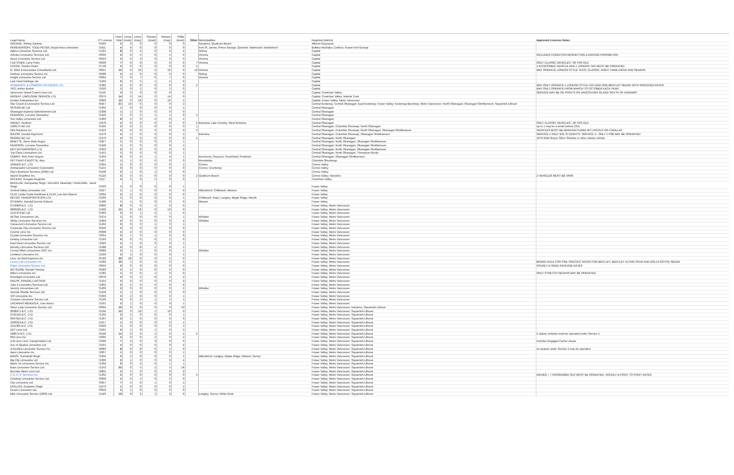| Legal Name | PT Licence | Fleet Total | Limos (must) | Limos (may) | Sedans (must) | Sedans (may) | PSBs (must) | Other | Municipalities | Regional Districts | Approved Licences Notes |
| --- | --- | --- | --- | --- | --- | --- | --- | --- | --- | --- | --- |
| ARCAND, Shirley Darlene | 70269 | 3 | 3 | 0 | 0 | 0 | 0 | | Nanaimo; Qualicum Beach | Alberni-Clayoquot | |
| PEREVERSOFF, TODD PETER_Royal Rose Limousine | 71811 | 4 | 4 | 0 | 0 | 0 | 0 | | Fort St. James; Prince George; Quesnel; Valemount; Vanderhoof | Bulkley-Nechako; Cariboo; Fraser-Fort George | |
| Alpine Limousine Services Ltd. | 71231 | 8 | 0 | 4 | 0 | 4 | 4 | | Sidney | Capital | |
| Arbutus Limousine Services Ltd. | 70639 | 5 | 0 | 5 | 0 | 5 | 0 | | Victoria | Capital | INCLUDES CONDITION RESPECTING A DRIVING PROHIBITION |
| Ascot Limousine Service Ltd. | 70623 | 3 | 0 | 3 | 0 | 3 | 0 | | Victoria | Capital | |
| FLETCHER, Larry Peter | 70636 | 7 | 0 | 0 | 0 | 0 | 0 | 7 | Victoria | Capital | ONLY CLASSIC VEHICLES +30 YRS OLD |
| FOUND, Sandra Helen | 71748 | 2 | 0 | 0 | 0 | 0 | 0 | 2 | | Capital | 1 ACCESSIBLE VEHICLE AND 1 LONDON TAXI MUST BE OPERATED |
| G. Elliot & Associates Consultants Ltd. | 70621 | 12 | 0 | 10 | 2 | 10 | 0 | 10 | Victoria | Capital | MAY OPERATE LONDON STYLE TAXIS, CLASSIC, RIGHT HAND DRIVE AND SEDANS |
| Harbour Limousine Service Inc. | 70588 | 4 | 4 | 0 | 0 | 0 | 0 | | Sidney | Capital | |
| Knight Limousine Service Ltd. | 70364 | 7 | 0 | 7 | 0 | 7 | 0 | | Victoria | Capital | |
| Lark Field Holdings Ltd. | 71209 | 6 | 0 | 5 | 1 | 5 | 0 | | | Capital | |
| ROMANOFF & COMPANY ANTIQUES LTD. | 72282 | 2 | 0 | 0 | 0 | 0 | 0 | 2 | | Capital | MAY ONLY OPERATE 1 LONDON STYLE TAXI AND ONE BENTLEY SEDAN WITH SPECIFIED RATES |
| YEO, Arthur Ernest | 71920 | 1 | 0 | 1 | 0 | 1 | 0 | | | Capital | MAY ONLY OPERATE FROM MARCH TO OCTOBER EACH YEAR |
| Vancouver Island Coach Lines Ltd. | 71110 | 3 | 3 | 0 | 0 | 0 | 0 | | | Capital; Cowichan Valley | SERVICE MAY BE ON POINTS ON VANCOUVER ISLAND SOUTH OF NANAIMO |
| REGENT LIMOUSINE SERVICE LTD. | 70379 | 14 | 0 | 14 | 0 | 14 | 0 | | | Capital; Cowichan Valley; Islands Trust | |
| Innotec Enterprises Inc. | 70366 | 15 | 0 | 10 | 0 | 10 | 5 | | | Capital; Fraser Valley; Metro Vancouver | |
| Star Coach & Limousine Service Ltd. | 70457 | 21 | 19 | 0 | 0 | 0 | 2 | | | Central Kootenay; Central Okanagan; East Kootenay; Fraser Valley; Kootenay-Boundary; Metro Vancouver; North Okanagan; Okanagan-Similkameen; Squamish-Lillooet | |
| 0970105 BC Ltd | 71964 | 1 | 0 | 0 | 0 | 0 | 1 | | | Central Okanagan | |
| Okanagan Express Entertainment Ltd. | 72338 | 1 | 1 | 0 | 0 | 0 | 0 | | | Central Okanagan | |
| PEARSON, Lorraine Samantha | 75420 | 7 | 0 | 5 | 1 | 1 | 0 | 1 | | Central Okanagan | |
| Sun Valley Limousine Ltd. | 71309 | 9 | 5 | 0 | 2 | 0 | 2 | | | Central Okanagan | |
| WANDT, Heribert | 71878 | 2 | 0 | 0 | 0 | 0 | 0 | 2 | Kelowna; Lake Country; West Kelowna | Central Okanagan | ONLY CLASSIC VEHICLES +30 YRS OLD |
| 1186175 BC Ltd | 75295 | 2 | 0 | 2 | 0 | 0 | 0 | 1 | | Central Okanagan; Columbia Shuswap; North Okanagan | up to 1 may be a small vehicle (SV) |
| Okit Solutions Inc. | 75316 | 2 | 0 | 0 | 0 | 0 | 0 | 2 | | Central Okanagan; Columbia Shuswap; North Okanagan; Okanagan-Similkameen | VEHICLES MUST BE MANUFACTURED BY LINCOLN OR CADILLAC |
| MAJOR, Donald Raymond | 71479 | 4 | 2 | 0 | 0 | 0 | 2 | | Kelowna | Central Okanagan; Columbia Shuswap; Okanagan-Similkameen | SERVICE 2 ONLY ESL STUDENTS. SERVICE 3 - ONLY 2 PSB MAY BE OPERATED |
| 0910811 BC Ltd | 71976 | 4 | 0 | 3 | 0 | 0 | 0 | 1 | | Central Okanagan; North Okanagan | 1976 Rolls Royce Silver Shadow or other classic vehicle. |
| BINETTE, Gene Mark Angus | 71827 | 1 | 0 | 0 | 0 | 0 | 1 | | | Central Okanagan; North Okanagan; Okanagan-Similkameen | |
| PEARSON, Lorraine Samantha | 75340 | 1 | 0 | 0 | 0 | 0 | 1 | | | Central Okanagan; North Okanagan; Okanagan-Similkameen | |
| RDY ENTERPRISES LTD. | 71653 | 5 | 2 | 0 | 0 | 0 | 3 | | | Central Okanagan; North Okanagan; Okanagan-Similkameen | |
| Top Class Limousines Ltd. | 71415 | 1 | 0 | 0 | 0 | 0 | 1 | | | Central Okanagan; North Okanagan; Thompson-Nicola | |
| CEBRIY, Rick Peter Wayne | 71359 | 6 | 0 | 4 | 1 | 4 | 1 | | Keremeos; Osoyoos; Peachland; Penticton | Central Okanagan; Okanagan-Similkameen | |
| PETTINATI-CADOTTE, Alex | 75407 | 1 | 1 | 0 | 0 | 0 | 0 | | Revelstoke | Columbia-Shushwap | |
| 1094425 B.C. LTD. | 72354 | 1 | 0 | 0 | 0 | 0 | 1 | | Comox | Comox Valley | |
| Ambassador Limousine Corporation | 75215 | 3 | 3 | 0 | 0 | 0 | 0 | | Comox; Courtenay | Comox Valley | |
| Eby's Business Services (1995) Ltd. | 75248 | 2 | 1 | 0 | 1 | 0 | 0 | | | Comox Valley | |
| Island Chauffeur Inc. | 75223 | 5 | 3 | 0 | 0 | 0 | 0 | 2 | Qualicum Beach | Comox Valley; Nanaimo | 2 VEHICLES MUST BE VANS |
| MCLEAN, Douglas Reginald | 71117 | 4 | 2 | 0 | 2 | 0 | 0 | | | Cowichan Valley | |
| BHULLAR, Rampartap Singh / AULAKH, Akashdip / DHALIWAL, Jasvir Singh | 75203 | 1 | 0 | 0 | 0 | 0 | 1 | | | Fraser Valley | |
| Central Valley Limousine Ltd. | 72027 | 1 | 1 | 0 | 0 | 0 | 0 | | Abbotsford; Chilliwack; Mission | Fraser Valley | |
| CLAY, Leslie Frank Hardiman & CLAY, Lee-Ann Marcel | 72094 | 2 | 2 | 0 | 0 | 0 | 0 | | | Fraser Valley | |
| RETRO TRANSPORTATION LTD. | 72296 | 1 | 0 | 0 | 0 | 0 | 1 | | Chilliwack; Hope; Langley; Maple Ridge; Merritt | Fraser Valley | |
| SITEMAN, Randall Dennis Robson | 71490 | 1 | 1 | 0 | 0 | 0 | 0 | | Mission | Fraser Valley | |
| 0716800 B.C. LTD. | 70890 | 8 | 6 | 0 | 2 | 0 | 0 | | | Fraser Valley; Metro Vancouver | |
| 0890995 B.C. LTD. | 71666 | 13 | 0 | 13 | 0 | 13 | 0 | | | Fraser Valley; Metro Vancouver | |
| 1251378 BC Ltd | 75363 | 3 | 0 | 1 | 2 | 1 | 0 | | | Fraser Valley; Metro Vancouver | |
| All Star Limousines Ltd. | 71974 | 1 | 0 | 0 | 0 | 0 | 1 | | Whistler | Fraser Valley; Metro Vancouver | |
| Allcity Limousine Services Inc | 71899 | 4 | 0 | 0 | 0 | 0 | 4 | | Whistler | Fraser Valley; Metro Vancouver | |
| Canaccord Limousine Service Ltd. | 71432 | 5 | 0 | 3 | 1 | 3 | 1 | | | Fraser Valley; Metro Vancouver | |
| Corporate City Limousine Service Ltd. | 70243 | 3 | 3 | 0 | 0 | 0 | 0 | | | Fraser Valley; Metro Vancouver | |
| Cosmic Limo Inc. | 70398 | 4 | 4 | 0 | 0 | 0 | 0 | | | Fraser Valley; Metro Vancouver | |
| Crystal Limousine Seravice Inc. | 72054 | 5 | 1 | 3 | 1 | 3 | 0 | | | Fraser Valley; Metro Vancouver | |
| Destiny Limousine Ltd. | 71593 | 6 | 0 | 6 | 0 | 2 | 0 | | | Fraser Valley; Metro Vancouver | |
| East West Limousine Service Ltd. | 71826 | 2 | 1 | 0 | 0 | 0 | 1 | | | Fraser Valley; Metro Vancouver | |
| Eternity Limousine Services Ltd. | 71588 | 5 | 0 | 8 | 1 | 8 | 1 | | | Fraser Valley; Metro Vancouver | |
| Formal Affair Limousines 1997 Inc. | 70689 | 2 | 1 | 2 | 0 | 0 | 1 | | Whistler | Fraser Valley; Metro Vancouver | |
| Limitless Limousine Inc. | 72299 | 3 | 2 | 0 | 0 | 0 | 1 | | | Fraser Valley; Metro Vancouver | |
| Limo Jet Gold Express Ltd. | 70786 | 20 | 20 | 0 | 0 | 5 | 0 | | | Fraser Valley; Metro Vancouver | |
| Luxury Life Limousine Inc. | 71969 | 10 | 1 | 0 | 4 | 0 | 5 | | | Fraser Valley; Metro Vancouver | BOARD RULE FOR PSB, SPECIFIC RATES FOR BENTLEY, BENTLEY FLYING SPUR AND ROLLS ROYCE SEDAN |
| Major Limousine Service Ltd. | 70656 | 6 | 6 | 0 | 0 | 0 | 0 | | | Fraser Valley; Metro Vancouver | HOURLY & GRAD PACKAGE RATES |
| MC GUIRE, Gerald Thomas | 70183 | 2 | 2 | 0 | 0 | 0 | 0 | | | Fraser Valley; Metro Vancouver | |
| Mike's Limousine Inc. | 71282 | 1 | 0 | 0 | 1 | 0 | 0 | | | Fraser Valley; Metro Vancouver | ONLY STRETCH SEDANS MAY BE OPERATED |
| Moonlight Limousine Ltd. | 70078 | 4 | 0 | 2 | 0 | 2 | 2 | | | Fraser Valley; Metro Vancouver | |
| RALPH, RANDELL ARTHUR | 71414 | 3 | 0 | 0 | 0 | 0 | 3 | | | Fraser Valley; Metro Vancouver | |
| Take 4 Limousine Services Ltd. | 71002 | 5 | 5 | 0 | 0 | 0 | 0 | | | Fraser Valley; Metro Vancouver | |
| Vancity Limousines Ltd. | 75209 | 2 | 0 | 0 | 0 | 0 | 2 | | Whistler | Fraser Valley; Metro Vancouver | |
| Vanride Shuttle Services Ltd. | 72158 | 1 | 1 | 0 | 0 | 0 | 0 | | | Fraser Valley; Metro Vancouver | |
| VIP Limousine Inc. | 75393 | 3 | 2 | 0 | 0 | 0 | 1 | | | Fraser Valley; Metro Vancouver | |
| Xclusive Limousine Service Ltd. | 75199 | 4 | 0 | 2 | 1 | 2 | 1 | | | Fraser Valley; Metro Vancouver | |
| ZACARIAS MENDOZA, Jose Arturo | 72101 | 2 | 1 | 0 | 0 | 0 | 1 | | | Fraser Valley; Metro Vancouver | |
| Silver Lady Limousine Service Ltd. | 70664 | 10 | 0 | 0 | 0 | 0 | 10 | | | Fraser Valley; Metro Vancouver; Nanaimo; Squamish-Lillooet | |
| 0698971 B.C. LTD. | 71164 | 15 | 3 | 10 | 1 | 10 | 0 | | | Fraser Valley; Metro Vancouver; Squamish-Lillooet | |
| 0795245 B.C. LTD. | 71232 | 3 | 2 | 0 | 0 | 0 | 1 | | | Fraser Valley; Metro Vancouver; Squamish-Lillooet | |
| 0947824 B.C. LTD. | 71937 | 5 | 2 | 0 | 0 | 0 | 3 | | | Fraser Valley; Metro Vancouver; Squamish-Lillooet | |
| 1036923 B.C. LTD. | 72257 | 1 | 0 | 0 | 0 | 0 | 1 | | | Fraser Valley; Metro Vancouver; Squamish-Lillooet | |
| 1151905 B.C. LTD. | 75043 | 1 | 0 | 0 | 0 | 0 | 1 | | | Fraser Valley; Metro Vancouver; Squamish-Lillooet | |
| 24/7 Limo Ltd. | 72201 | 5 | 2 | 0 | 1 | 0 | 2 | | | Fraser Valley; Metro Vancouver; Squamish-Lillooet | |
| 598074 B.C. LTD. | 70196 | 14 | 0 | 6 | 1 | 6 | 5 | 2 | | Fraser Valley; Metro Vancouver; Squamish-Lillooet | 2 classic vehicles must be operated under Service 1 |
| 604 Limo Inc. | 72095 | 4 | 0 | 0 | 2 | 0 | 2 | | | Fraser Valley; Metro Vancouver; Squamish-Lillooet | |
| A-B Limo Limo Transportation Ltd. | 71990 | 7 | 4 | 0 | 3 | 0 | 0 | | | Fraser Valley; Metro Vancouver; Squamish-Lillooet | Includes Engaged Carrier clause |
| Ace of Spades Limousine Ltd. | 71561 | 4 | 0 | 0 | 0 | 0 | 4 | | | Fraser Valley; Metro Vancouver; Squamish-Lillooet | |
| A-Pacifica Limousine Service Inc. | 70683 | 8 | 0 | 8 | 0 | 2 | 0 | | | Fraser Valley; Metro Vancouver; Squamish-Lillooet | no sedans under Service 2 may be operated |
| Apex Limousine Inc. | 72067 | 1 | 0 | 0 | 0 | 0 | 1 | | | Fraser Valley; Metro Vancouver; Squamish-Lillooet | |
| BANSI, Surinderjit Singh | 71934 | 3 | 2 | 0 | 0 | 0 | 1 | | Abbotsford; Langley; Maple Ridge; Mission; Surrey | Fraser Valley; Metro Vancouver; Squamish-Lillooet | |
| Big City Limousine Ltd. | 71696 | 5 | 1 | 0 | 0 | 0 | 4 | | | Fraser Valley; Metro Vancouver; Squamish-Lillooet | |
| Black Tie Limousine Service Inc. | 71334 | 6 | 0 | 4 | 0 | 1 | 1 | | | Fraser Valley; Metro Vancouver; Squamish-Lillooet | |
| Boss Limousine Service Ltd. | 71553 | 25 | 0 | 5 | 2 | 5 | 18 | | | Fraser Valley; Metro Vancouver; Squamish-Lillooet | |
| Burnaby Metro Limo Ltd. | 70805 | 2 | 2 | 0 | 0 | 0 | 0 | | | Fraser Valley; Metro Vancouver; Squamish-Lillooet | |
| C.G.V.I.P. Services Inc. | 71332 | 5 | 0 | 0 | 0 | 0 | 0 | 5 | | Fraser Valley; Metro Vancouver; Squamish-Lillooet | DRIVER + 7 PASSENGER SUV MUST BE OPERATED. HOURLY & POINT TO POINT RATES |
| Celebrity Limousine Service Ltd. | 70368 | 2 | 0 | 2 | 0 | 2 | 0 | | | Fraser Valley; Metro Vancouver; Squamish-Lillooet | |
| City Limousine Ltd. | 70357 | 7 | 5 | 0 | 1 | 0 | 1 | | | Fraser Valley; Metro Vancouver; Squamish-Lillooet | |
| DHILLON, Gurjinder Singh | 71673 | 1 | 0 | 0 | 0 | 0 | 1 | | | Fraser Valley; Metro Vancouver; Squamish-Lillooet | |
| Dream Limousine Ltd. | 70649 | 2 | 2 | 0 | 0 | 0 | 0 | | | Fraser Valley; Metro Vancouver; Squamish-Lillooet | |
| Elite Limousine Service (2003) Ltd. | 71426 | 10 | 0 | 3 | 1 | 3 | 6 | | Langley; Surrey; White Rock | Fraser Valley; Metro Vancouver; Squamish-Lillooet | |